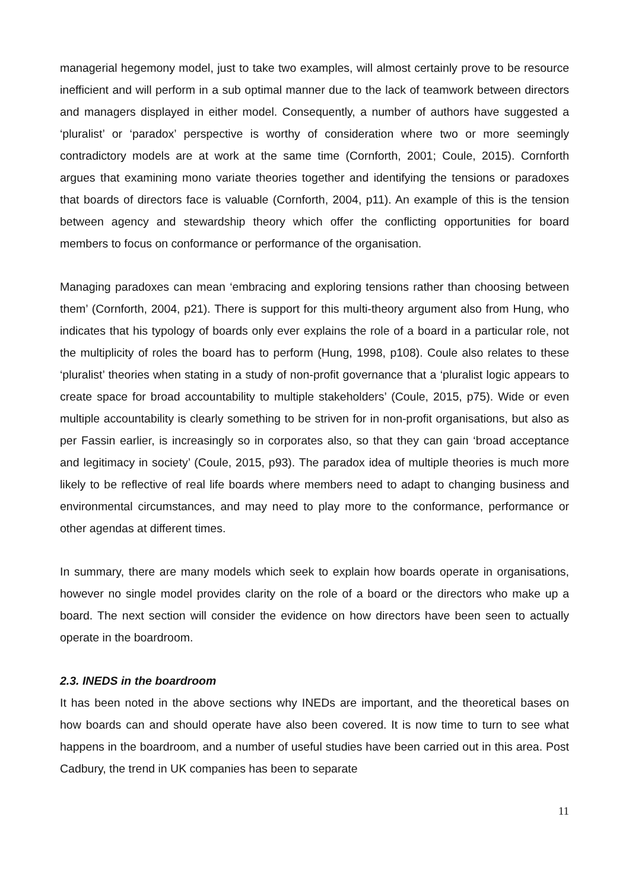managerial hegemony model, just to take two examples, will almost certainly prove to be resource inefficient and will perform in a sub optimal manner due to the lack of teamwork between directors and managers displayed in either model. Consequently, a number of authors have suggested a ‘pluralist’ or ‘paradox’ perspective is worthy of consideration where two or more seemingly contradictory models are at work at the same time (Cornforth, 2001; Coule, 2015). Cornforth argues that examining mono variate theories together and identifying the tensions or paradoxes that boards of directors face is valuable (Cornforth, 2004, p11). An example of this is the tension between agency and stewardship theory which offer the conflicting opportunities for board members to focus on conformance or performance of the organisation.
Managing paradoxes can mean ‘embracing and exploring tensions rather than choosing between them’ (Cornforth, 2004, p21). There is support for this multi-theory argument also from Hung, who indicates that his typology of boards only ever explains the role of a board in a particular role, not the multiplicity of roles the board has to perform (Hung, 1998, p108). Coule also relates to these ‘pluralist’ theories when stating in a study of non-profit governance that a ‘pluralist logic appears to create space for broad accountability to multiple stakeholders’ (Coule, 2015, p75). Wide or even multiple accountability is clearly something to be striven for in non-profit organisations, but also as per Fassin earlier, is increasingly so in corporates also, so that they can gain ‘broad acceptance and legitimacy in society’ (Coule, 2015, p93). The paradox idea of multiple theories is much more likely to be reflective of real life boards where members need to adapt to changing business and environmental circumstances, and may need to play more to the conformance, performance or other agendas at different times.
In summary, there are many models which seek to explain how boards operate in organisations, however no single model provides clarity on the role of a board or the directors who make up a board. The next section will consider the evidence on how directors have been seen to actually operate in the boardroom.
2.3. INEDS in the boardroom
It has been noted in the above sections why INEDs are important, and the theoretical bases on how boards can and should operate have also been covered. It is now time to turn to see what happens in the boardroom, and a number of useful studies have been carried out in this area. Post Cadbury, the trend in UK companies has been to separate
11